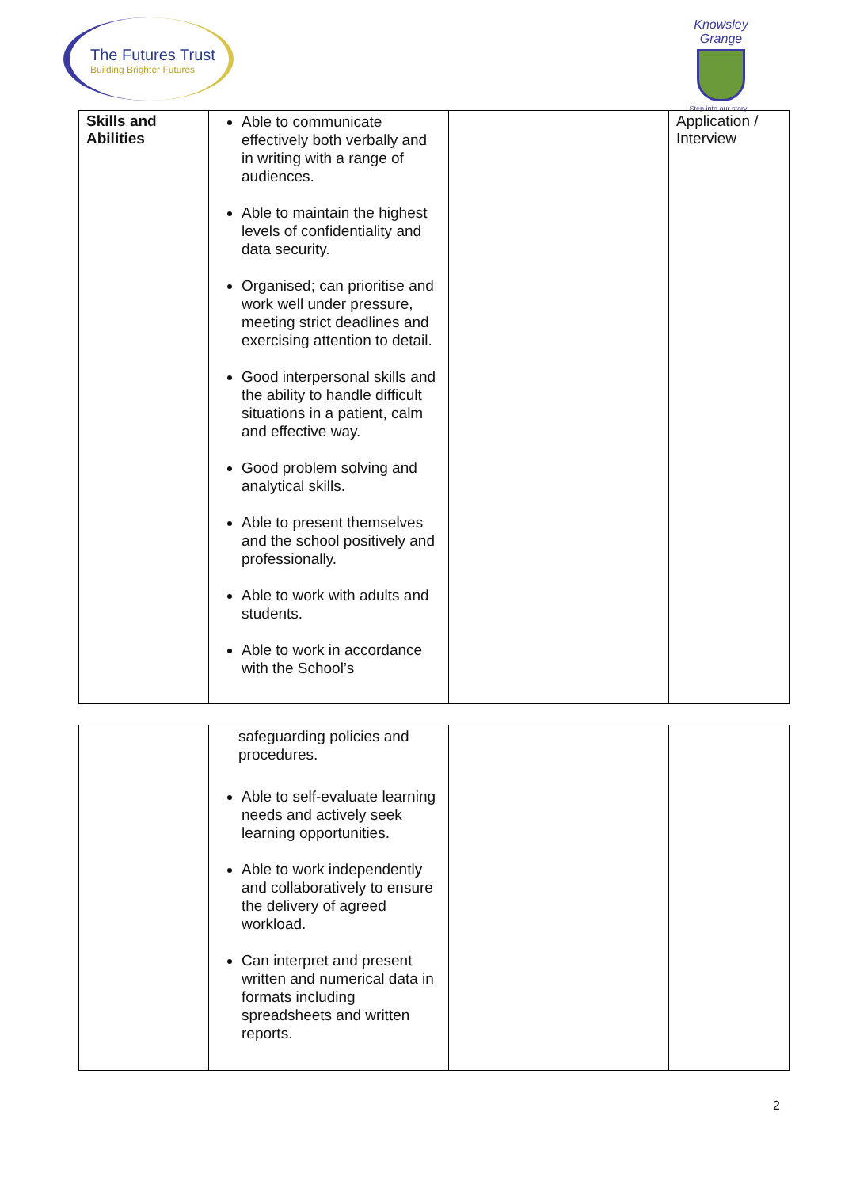The Futures Trust
Building Brighter Futures
Knowsley Grange
Step into our story...
| Skills and Abilities | Able to communicate effectively both verbally and in writing with a range of audiences. Able to maintain the highest levels of confidentiality and data security. Organised; can prioritise and work well under pressure, meeting strict deadlines and exercising attention to detail. Good interpersonal skills and the ability to handle difficult situations in a patient, calm and effective way. Good problem solving and analytical skills. Able to present themselves and the school positively and professionally. Able to work with adults and students. Able to work in accordance with the School’s | | Application / Interview |
| | safeguarding policies and procedures. Able to self-evaluate learning needs and actively seek learning opportunities. Able to work independently and collaboratively to ensure the delivery of agreed workload. Can interpret and present written and numerical data in formats including spreadsheets and written reports. | | |
2